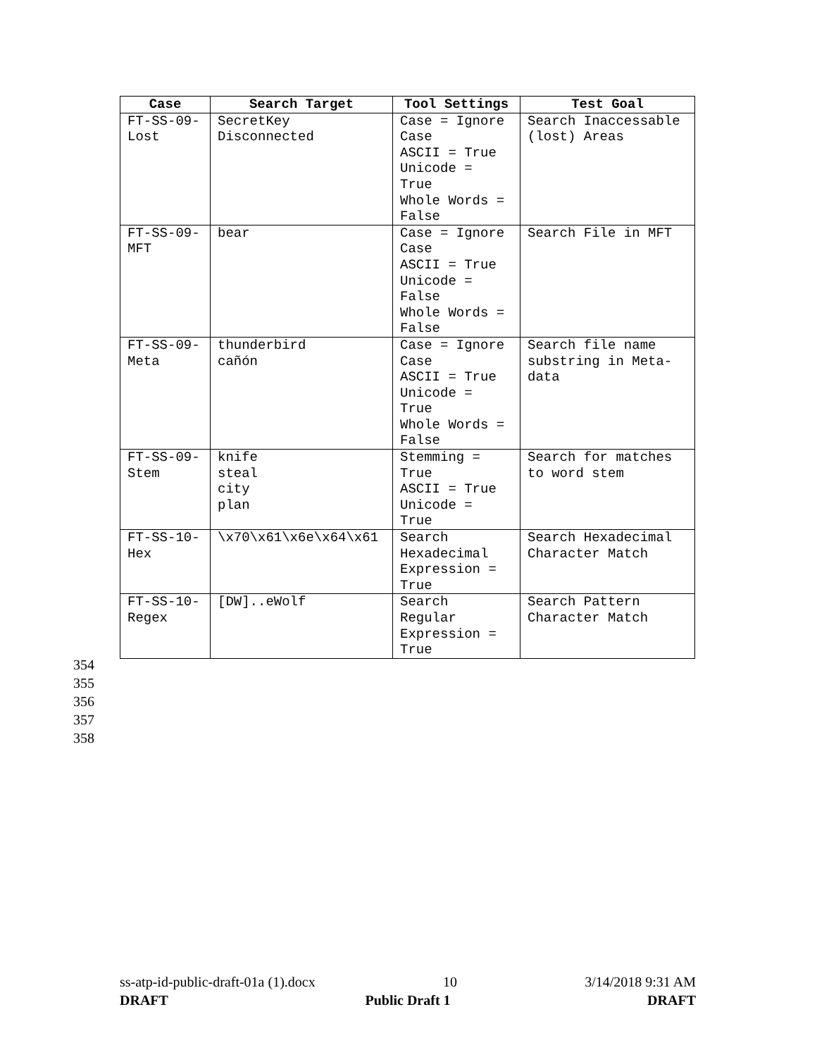| Case | Search Target | Tool Settings | Test Goal |
| --- | --- | --- | --- |
| FT-SS-09- Lost | SecretKey Disconnected | Case = Ignore Case ASCII = True Unicode = True Whole Words = False | Search Inaccessable (lost) Areas |
| FT-SS-09- MFT | bear | Case = Ignore Case ASCII = True Unicode = False Whole Words = False | Search File in MFT |
| FT-SS-09- Meta | thunderbird cañón | Case = Ignore Case ASCII = True Unicode = True Whole Words = False | Search file name substring in Meta- data |
| FT-SS-09- Stem | knife steal city plan | Stemming = True ASCII = True Unicode = True | Search for matches to word stem |
| FT-SS-10- Hex | \x70\x61\x6e\x64\x61 | Search Hexadecimal Expression = True | Search Hexadecimal Character Match |
| FT-SS-10- Regex | [DW]..eWolf | Search Regular Expression = True | Search Pattern Character Match |
354
355
356
357
358
ss-atp-id-public-draft-01a (1).docx 10 3/14/2018 9:31 AM
DRAFT Public Draft 1 DRAFT